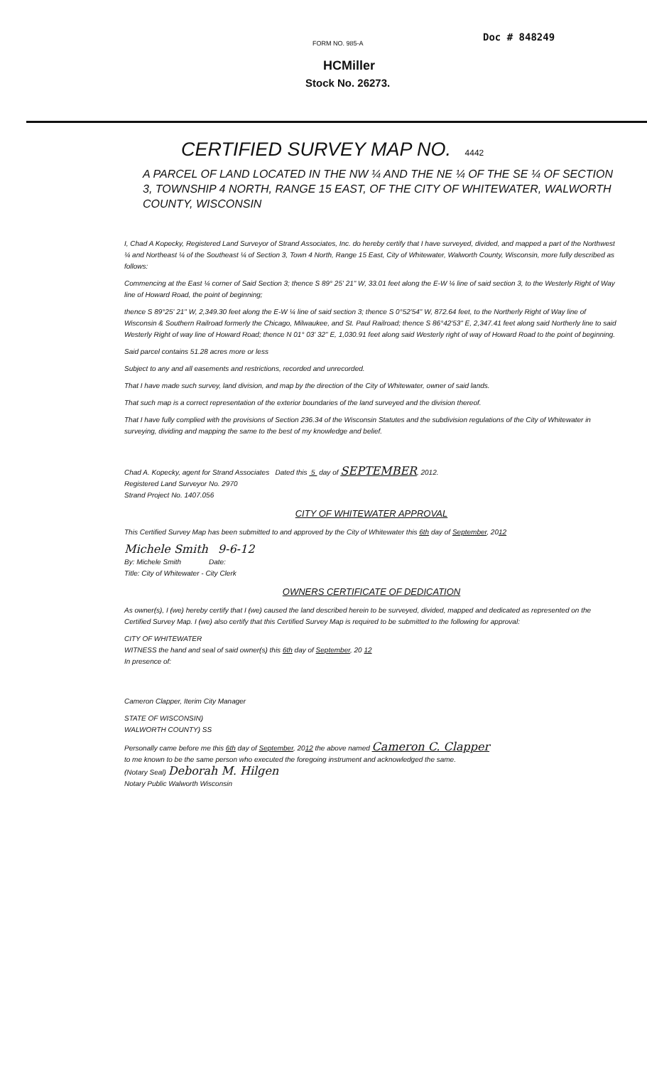FORM NO. 985-A
Doc # 848249
HCMiller
Stock No. 26273.
CERTIFIED SURVEY MAP NO. 4442
A PARCEL OF LAND LOCATED IN THE NW ¼ AND THE NE ¼ OF THE SE ¼ OF SECTION 3, TOWNSHIP 4 NORTH, RANGE 15 EAST, OF THE CITY OF WHITEWATER, WALWORTH COUNTY, WISCONSIN
I, Chad A Kopecky, Registered Land Surveyor of Strand Associates, Inc. do hereby certify that I have surveyed, divided, and mapped a part of the Northwest ¼ and Northeast ¼ of the Southeast ¼ of Section 3, Town 4 North, Range 15 East, City of Whitewater, Walworth County, Wisconsin, more fully described as follows:
Commencing at the East ¼ corner of Said Section 3; thence S 89° 25' 21" W, 33.01 feet along the E-W ¼ line of said section 3, to the Westerly Right of Way line of Howard Road, the point of beginning;
thence S 89°25' 21" W, 2,349.30 feet along the E-W ¼ line of said section 3; thence S 0°52'54" W, 872.64 feet, to the Northerly Right of Way line of Wisconsin & Southern Railroad formerly the Chicago, Milwaukee, and St. Paul Railroad; thence S 86°42'53" E, 2,347.41 feet along said Northerly line to said Westerly Right of way line of Howard Road; thence N 01° 03' 32" E, 1,030.91 feet along said Westerly right of way of Howard Road to the point of beginning.
Said parcel contains 51.28 acres more or less
Subject to any and all easements and restrictions, recorded and unrecorded.
That I have made such survey, land division, and map by the direction of the City of Whitewater, owner of said lands.
That such map is a correct representation of the exterior boundaries of the land surveyed and the division thereof.
That I have fully complied with the provisions of Section 236.34 of the Wisconsin Statutes and the subdivision regulations of the City of Whitewater in surveying, dividing and mapping the same to the best of my knowledge and belief.
Chad A. Kopecky, agent for Strand Associates Dated this 5 day of SEPTEMBER, 2012.
Registered Land Surveyor No. 2970
Strand Project No. 1407.056
CITY OF WHITEWATER APPROVAL
This Certified Survey Map has been submitted to and approved by the City of Whitewater this 6th day of September, 2012
Michele Smith 9-6-12
By: Michele Smith Date:
Title: City of Whitewater - City Clerk
OWNERS CERTIFICATE OF DEDICATION
As owner(s), I (we) hereby certify that I (we) caused the land described herein to be surveyed, divided, mapped and dedicated as represented on the Certified Survey Map. I (we) also certify that this Certified Survey Map is required to be submitted to the following for approval:
CITY OF WHITEWATER
WITNESS the hand and seal of said owner(s) this 6th day of September, 20 12
In presence of:
Cameron Clapper, Iterim City Manager
STATE OF WISCONSIN)
WALWORTH COUNTY) SS
Personally came before me this 6th day of September, 2012 the above named Cameron C. Clapper
to me known to be the same person who executed the foregoing instrument and acknowledged the same.
(Notary Seal) Deborah M. Hilgen
Notary Public Walworth Wisconsin